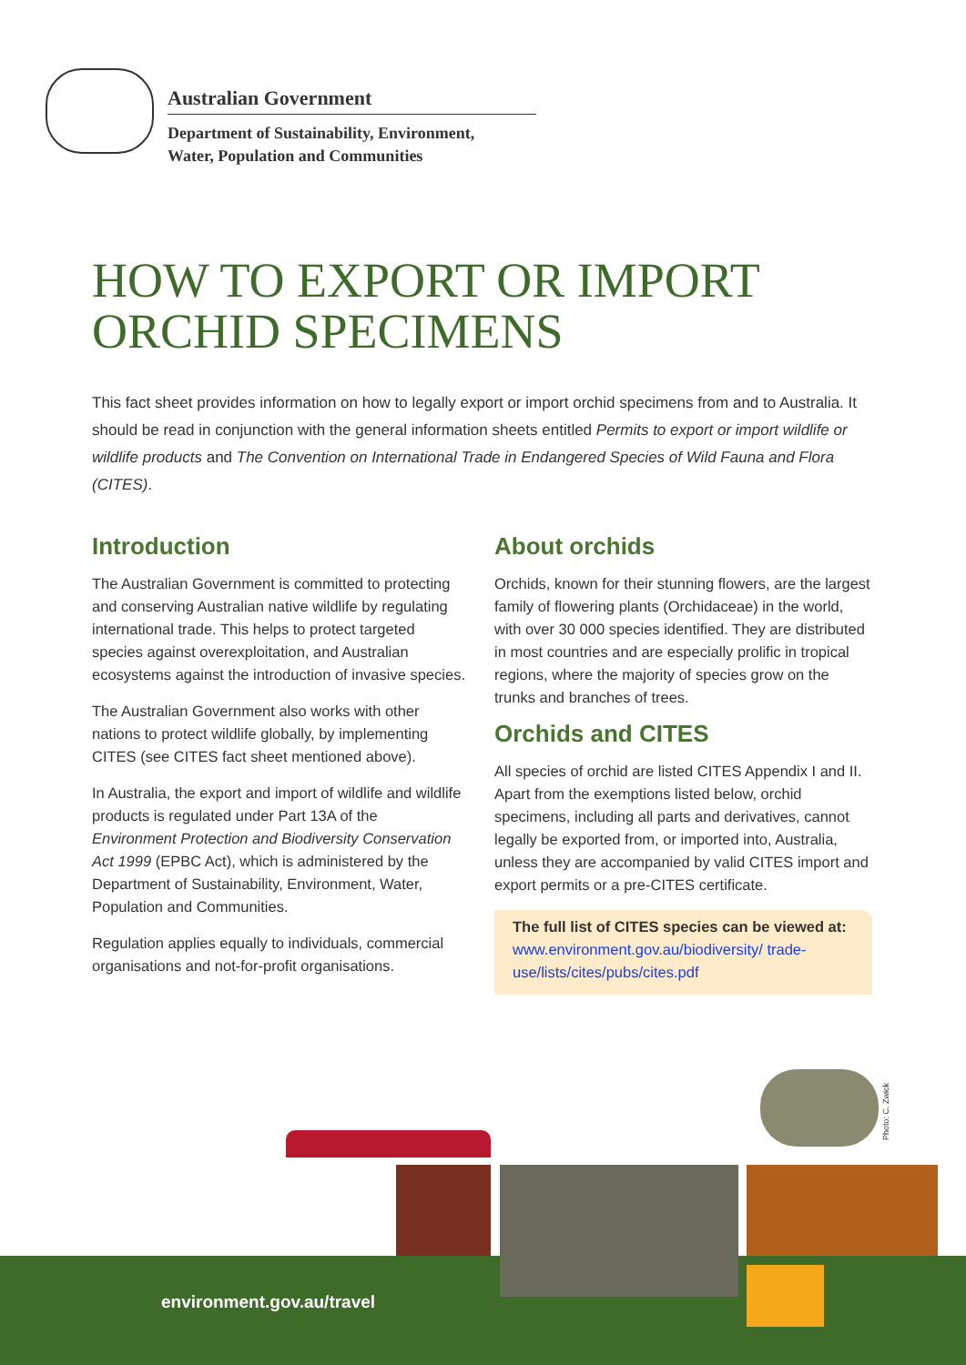Australian Government
Department of Sustainability, Environment,
Water, Population and Communities
HOW TO EXPORT OR IMPORT
ORCHID SPECIMENS
This fact sheet provides information on how to legally export or import orchid specimens from and to Australia. It should be read in conjunction with the general information sheets entitled Permits to export or import wildlife or wildlife products and The Convention on International Trade in Endangered Species of Wild Fauna and Flora (CITES).
Introduction
The Australian Government is committed to protecting and conserving Australian native wildlife by regulating international trade. This helps to protect targeted species against overexploitation, and Australian ecosystems against the introduction of invasive species.
The Australian Government also works with other nations to protect wildlife globally, by implementing CITES (see CITES fact sheet mentioned above).
In Australia, the export and import of wildlife and wildlife products is regulated under Part 13A of the Environment Protection and Biodiversity Conservation Act 1999 (EPBC Act), which is administered by the Department of Sustainability, Environment, Water, Population and Communities.
Regulation applies equally to individuals, commercial organisations and not-for-profit organisations.
About orchids
Orchids, known for their stunning flowers, are the largest family of flowering plants (Orchidaceae) in the world, with over 30 000 species identified. They are distributed in most countries and are especially prolific in tropical regions, where the majority of species grow on the trunks and branches of trees.
Orchids and CITES
All species of orchid are listed CITES Appendix I and II. Apart from the exemptions listed below, orchid specimens, including all parts and derivatives, cannot legally be exported from, or imported into, Australia, unless they are accompanied by valid CITES import and export permits or a pre-CITES certificate.
The full list of CITES species can be viewed at: www.environment.gov.au/biodiversity/ trade-use/lists/cites/pubs/cites.pdf
Photo: C. Zwick
environment.gov.au/travel